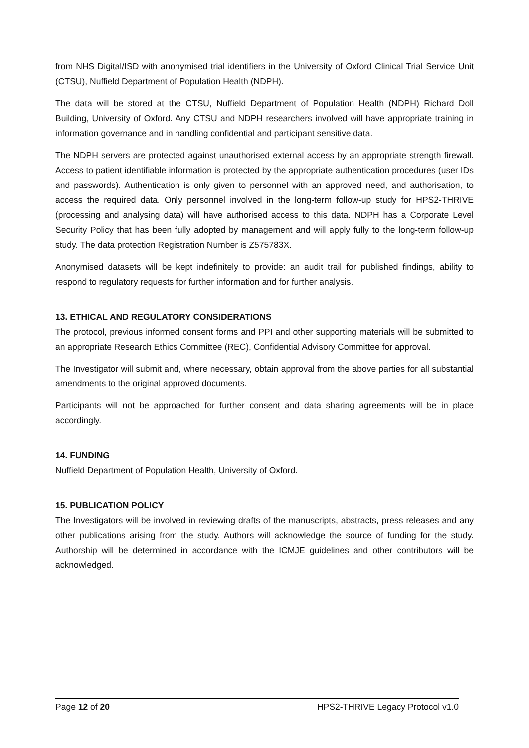from NHS Digital/ISD with anonymised trial identifiers in the University of Oxford Clinical Trial Service Unit (CTSU), Nuffield Department of Population Health (NDPH).
The data will be stored at the CTSU, Nuffield Department of Population Health (NDPH) Richard Doll Building, University of Oxford. Any CTSU and NDPH researchers involved will have appropriate training in information governance and in handling confidential and participant sensitive data.
The NDPH servers are protected against unauthorised external access by an appropriate strength firewall. Access to patient identifiable information is protected by the appropriate authentication procedures (user IDs and passwords). Authentication is only given to personnel with an approved need, and authorisation, to access the required data. Only personnel involved in the long-term follow-up study for HPS2-THRIVE (processing and analysing data) will have authorised access to this data. NDPH has a Corporate Level Security Policy that has been fully adopted by management and will apply fully to the long-term follow-up study. The data protection Registration Number is Z575783X.
Anonymised datasets will be kept indefinitely to provide: an audit trail for published findings, ability to respond to regulatory requests for further information and for further analysis.
13. ETHICAL AND REGULATORY CONSIDERATIONS
The protocol, previous informed consent forms and PPI and other supporting materials will be submitted to an appropriate Research Ethics Committee (REC), Confidential Advisory Committee for approval.
The Investigator will submit and, where necessary, obtain approval from the above parties for all substantial amendments to the original approved documents.
Participants will not be approached for further consent and data sharing agreements will be in place accordingly.
14. FUNDING
Nuffield Department of Population Health, University of Oxford.
15. PUBLICATION POLICY
The Investigators will be involved in reviewing drafts of the manuscripts, abstracts, press releases and any other publications arising from the study. Authors will acknowledge the source of funding for the study. Authorship will be determined in accordance with the ICMJE guidelines and other contributors will be acknowledged.
Page 12 of 20 HPS2-THRIVE Legacy Protocol v1.0